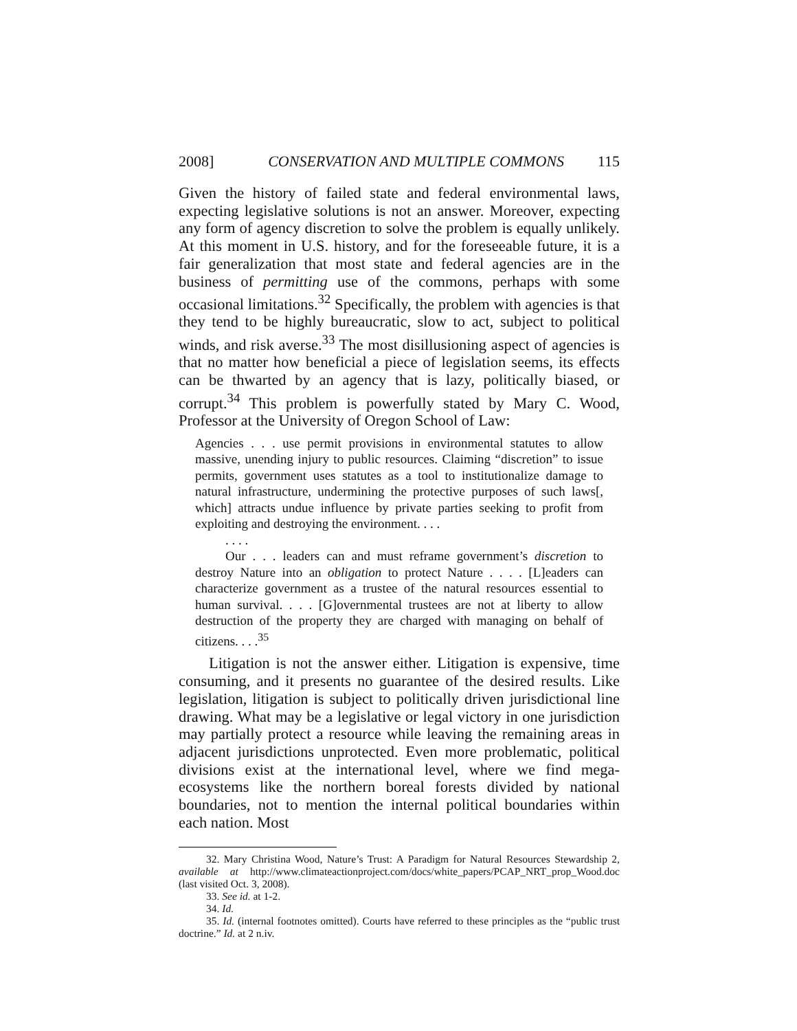2008] CONSERVATION AND MULTIPLE COMMONS 115
Given the history of failed state and federal environmental laws, expecting legislative solutions is not an answer. Moreover, expecting any form of agency discretion to solve the problem is equally unlikely. At this moment in U.S. history, and for the foreseeable future, it is a fair generalization that most state and federal agencies are in the business of permitting use of the commons, perhaps with some occasional limitations.<sup>32</sup> Specifically, the problem with agencies is that they tend to be highly bureaucratic, slow to act, subject to political winds, and risk averse.<sup>33</sup> The most disillusioning aspect of agencies is that no matter how beneficial a piece of legislation seems, its effects can be thwarted by an agency that is lazy, politically biased, or corrupt.<sup>34</sup> This problem is powerfully stated by Mary C. Wood, Professor at the University of Oregon School of Law:
Agencies . . . use permit provisions in environmental statutes to allow massive, unending injury to public resources. Claiming “discretion” to issue permits, government uses statutes as a tool to institutionalize damage to natural infrastructure, undermining the protective purposes of such laws[, which] attracts undue influence by private parties seeking to profit from exploiting and destroying the environment. . . .
. . . .
Our . . . leaders can and must reframe government’s discretion to destroy Nature into an obligation to protect Nature . . . . [L]eaders can characterize government as a trustee of the natural resources essential to human survival. . . . [G]overnmental trustees are not at liberty to allow destruction of the property they are charged with managing on behalf of citizens. . . .<sup>35</sup>
Litigation is not the answer either. Litigation is expensive, time consuming, and it presents no guarantee of the desired results. Like legislation, litigation is subject to politically driven jurisdictional line drawing. What may be a legislative or legal victory in one jurisdiction may partially protect a resource while leaving the remaining areas in adjacent jurisdictions unprotected. Even more problematic, political divisions exist at the international level, where we find mega-ecosystems like the northern boreal forests divided by national boundaries, not to mention the internal political boundaries within each nation. Most
32. Mary Christina Wood, Nature’s Trust: A Paradigm for Natural Resources Stewardship 2, available at http://www.climateactionproject.com/docs/white_papers/PCAP_NRT_prop_Wood.doc (last visited Oct. 3, 2008).
33. See id. at 1-2.
34. Id.
35. Id. (internal footnotes omitted). Courts have referred to these principles as the “public trust doctrine.” Id. at 2 n.iv.